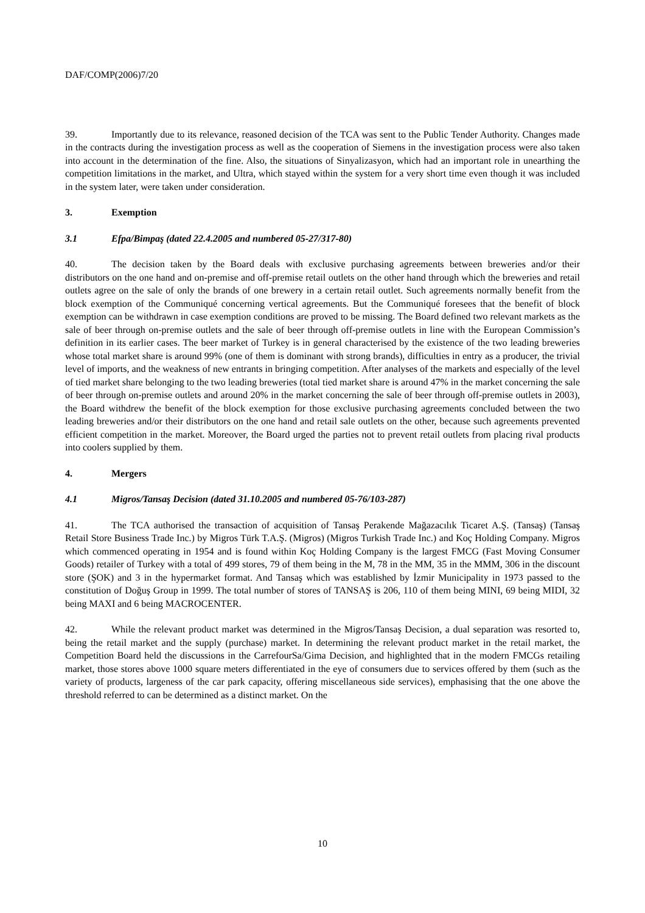DAF/COMP(2006)7/20
39. Importantly due to its relevance, reasoned decision of the TCA was sent to the Public Tender Authority. Changes made in the contracts during the investigation process as well as the cooperation of Siemens in the investigation process were also taken into account in the determination of the fine. Also, the situations of Sinyalizasyon, which had an important role in unearthing the competition limitations in the market, and Ultra, which stayed within the system for a very short time even though it was included in the system later, were taken under consideration.
3. Exemption
3.1 Efpa/Bimpaş (dated 22.4.2005 and numbered 05-27/317-80)
40. The decision taken by the Board deals with exclusive purchasing agreements between breweries and/or their distributors on the one hand and on-premise and off-premise retail outlets on the other hand through which the breweries and retail outlets agree on the sale of only the brands of one brewery in a certain retail outlet. Such agreements normally benefit from the block exemption of the Communiqué concerning vertical agreements. But the Communiqué foresees that the benefit of block exemption can be withdrawn in case exemption conditions are proved to be missing. The Board defined two relevant markets as the sale of beer through on-premise outlets and the sale of beer through off-premise outlets in line with the European Commission’s definition in its earlier cases. The beer market of Turkey is in general characterised by the existence of the two leading breweries whose total market share is around 99% (one of them is dominant with strong brands), difficulties in entry as a producer, the trivial level of imports, and the weakness of new entrants in bringing competition. After analyses of the markets and especially of the level of tied market share belonging to the two leading breweries (total tied market share is around 47% in the market concerning the sale of beer through on-premise outlets and around 20% in the market concerning the sale of beer through off-premise outlets in 2003), the Board withdrew the benefit of the block exemption for those exclusive purchasing agreements concluded between the two leading breweries and/or their distributors on the one hand and retail sale outlets on the other, because such agreements prevented efficient competition in the market. Moreover, the Board urged the parties not to prevent retail outlets from placing rival products into coolers supplied by them.
4. Mergers
4.1 Migros/Tansaş Decision (dated 31.10.2005 and numbered 05-76/103-287)
41. The TCA authorised the transaction of acquisition of Tansaş Perakende Mağazacılık Ticaret A.Ş. (Tansaş) (Tansaş Retail Store Business Trade Inc.) by Migros Türk T.A.Ş. (Migros) (Migros Turkish Trade Inc.) and Koç Holding Company. Migros which commenced operating in 1954 and is found within Koç Holding Company is the largest FMCG (Fast Moving Consumer Goods) retailer of Turkey with a total of 499 stores, 79 of them being in the M, 78 in the MM, 35 in the MMM, 306 in the discount store (ŞOK) and 3 in the hypermarket format. And Tansaş which was established by İzmir Municipality in 1973 passed to the constitution of Doğuş Group in 1999. The total number of stores of TANSAŞ is 206, 110 of them being MINI, 69 being MIDI, 32 being MAXI and 6 being MACROCENTER.
42. While the relevant product market was determined in the Migros/Tansaş Decision, a dual separation was resorted to, being the retail market and the supply (purchase) market. In determining the relevant product market in the retail market, the Competition Board held the discussions in the CarrefourSa/Gima Decision, and highlighted that in the modern FMCGs retailing market, those stores above 1000 square meters differentiated in the eye of consumers due to services offered by them (such as the variety of products, largeness of the car park capacity, offering miscellaneous side services), emphasising that the one above the threshold referred to can be determined as a distinct market. On the
10